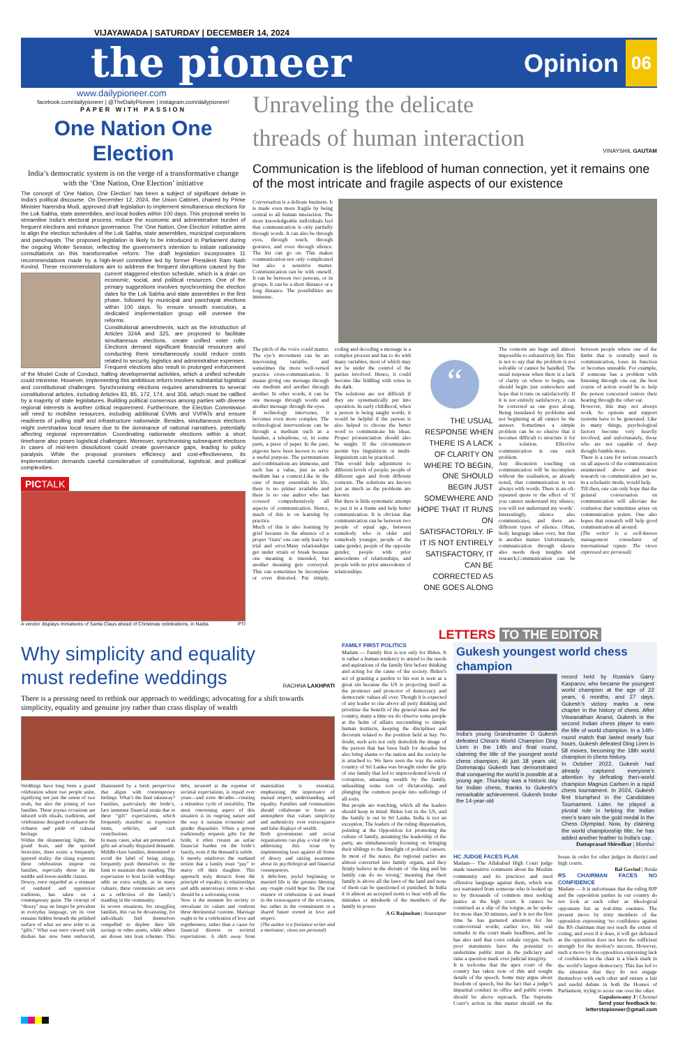VIJAYAWADA | SATURDAY | DECEMBER 14, 2024
the pioneer
Opinion 06
www.dailypioneer.com
facebook.com/dailypioneer | @TheDailyPioneer | instagram.com/dailypioneer/
PAPER WITH PASSION
One Nation One Election
India’s democratic system is on the verge of a transformative change with the ‘One Nation, One Election’ initiative
The concept of ‘One Nation, One Election’ has been a subject of significant debate in India’s political discourse. On December 12, 2024, the Union Cabinet, chaired by Prime Minister Narendra Modi, approved draft legislation to implement simultaneous elections for the Lok Sabha, state assemblies, and local bodies within 100 days. This proposal seeks to streamline India’s electoral process, reduce the economic and administrative burden of frequent elections and enhance governance. The ‘One Nation, One Election’ initiative aims to align the election schedules of the Lok Sabha, state assemblies, municipal corporations and panchayats. The proposed legislation is likely to be introduced in Parliament during the ongoing Winter Session, reflecting the government’s intention to initiate nationwide consultations on this transformative reform. The draft legislation incorporates 11 recommendations made by a high-level committee led by former President Ram Nath Kovind. These recommendations aim to address the frequent
disruptions caused by the current staggered election schedule, which is a drain on economic, social, and political resources. One of the primary suggestions involves synchronising the election dates for the Lok Sabha and state assemblies in the first phase, followed by municipal and panchayat elections within 100 days. To ensure smooth execution, a dedicated implementation group will oversee the reforms.
Constitutional amendments, such as the introduction of Articles 324A and 325, are proposed to facilitate simultaneous elections, create unified voter rolls. Elections demand significant financial resources and conducting them simultaneously could reduce costs related to security, logistics and administrative expenses. Frequent elections also result in prolonged enforcement of the Model Code of Conduct, halting developmental activities, which a unified schedule could minimise. However, implementing this ambitious reform involves substantial logistical and constitutional challenges. Synchronising elections requires amendments to several constitutional articles, including Articles 83, 85, 172, 174, and 356, which must be ratified by a majority of state legislatures. Building political consensus among parties with diverse regional interests is another critical requirement. Furthermore, the Election Commission will need to mobilise resources, including additional EVMs and VVPATs and ensure readiness of polling staff and infrastructure nationwide. Besides, simultaneous elections might overshadow local issues due to the dominance of national narratives, potentially affecting regional representation. Coordinating nationwide elections within a short timeframe also poses logistical challenges. Moreover, synchronising subsequent elections in cases of mid-term dissolutions could create governance gaps, leading to policy paralysis. While the proposal promises efficiency and cost-effectiveness, its implementation demands careful consideration of constitutional, logistical, and political complexities.
PICTALK
A vendor displays miniatures of Santa Claus ahead of Christmas celebrations, in Nadia PTI
Unraveling the delicate
threads of human interaction
VINAYSHIL GAUTAM
Communication is the lifeblood of human connection, yet it remains one of the most intricate and fragile aspects of our existence
Conversation is a delicate business. It is made even more fragile by being central to all human interaction. The more knowledgeable individuals feel that communication is only partially through words. It can also be through eyes, through touch, through gestures, and even through silence. The list can go on. This makes communication not only complicated but also a sensitive matter. Communication can be with oneself. It can be between two persons, or in groups. It can be a short distance or a long distance. The possibilities are immense.
The pitch of the voice could matter. The eye’s movement can be an intervening variable, and sometimes the more well-versed practice cross-communication. It means giving one message through one medium and another through another. In other words, it can be one message through words and another message through the eyes.
If technology intervenes, it becomes even more complex. The technological interventions can be through a medium such as a handset, a telephone, or, in some parts, a piece of paper. In the past, pigeons have been known to serve a useful purpose. The permutations and combinations are immense, and each has a value, just as each medium has a context.Like in the case of many essentials in life, there is no primer available and there is no one author who has covered comprehensively all aspects of communication. Hence, much of this is on learning by practice.
Much of this is also learning by grief because in the absence of a proper ‘Guru’ one can only learn by trial and error.Many relationships get under strain or break because one meaning is intended, but another meaning gets conveyed. This can sometimes be incomplete or even distorted. Put simply, coding and decoding a message is a complex process and has to do with many variables, most of which may not be under the control of the parties involved. Hence, it could become like fiddling with wires in the dark.
The solutions are not difficult if they are systematically put into operation. In early childhood, when a person is being taught words, it would be helpful if the person is also helped to choose the better word to communicate his ideas. Proper pronunciation should also be taught. If the circumstances permit bye linguisticm or multi-linguisticm can be practiced.
This would help adjustment to different levels of people; people of different ages and from different contexts. The solutions are known just as much as the problems are known.
But there is little systematic attempt to put it in a frame and help better communication. It is obvious that communication can be between two people of equal age, between somebody who is older and somebody younger, people of the same gender, people of the opposite gender, people with prior antecedents of relationships, and people with no prior antecedents of relationships.
“
THE USUAL RESPONSE WHEN THERE IS A LACK OF CLARITY ON WHERE TO BEGIN, ONE SHOULD BEGIN JUST SOMEWHERE AND HOPE THAT IT RUNS ON SATISFACTORILY. IF IT IS NOT ENTIRELY SATISFACTORY, IT CAN BE CORRECTED AS ONE GOES ALONG
The contexts are huge and almost impossible to exhaustively list. This is not to say that the problem is not solvable or cannot be handled. The usual response when there is a lack of clarity on where to begin, one should begin just somewhere and hope that it runs on satisfactorily. If it is not entirely satisfactory, it can be corrected as one goes along. Being inundated by problems and not beginning at all cannot be the answer. Sometimes a simple problem can be so elusive that it becomes difficult to structure it for a solution. Effective communication is one such problem.
Any discussion touching on communication will be incomplete without the realisation, as already noted, that communication is not always with words. There is an oft-repeated quote to the effect of ‘if you cannot understand my silence, you will not understand my words’. Interestingly, silence also communicates, and there are different types of silence. Often, body language takes over, but that is another matter. Unfortunately, communication through silence also needs deep insights and research,Communication can be between people where one of the limbs that is centrally used in communication, loses its function or becomes unusable. For example, if someone has a problem with listening through one ear, the best course of action would be to help the person concerned restore their hearing through the other ear.
However, this may not always work. So options and support systems have to be generated. Like in many things, psychological factors become very heavily involved, and unfortunately, those who are not capable of deep thought fumble more.
There is a case for serious research on all aspects of the communication enumerated above and more research on communication per se, in a scholastic mode, would help.
Till then, one can only hope that the general conversation on communication will alleviate the confusion that sometimes arises on communication points. One also hopes that research will help good communication all around.
(The writer is a well-known management consultant of international repute. The views expressed are personal)
LETTERS TO THE EDITOR
Why simplicity and equality must redefine weddings
RACHNA LAKHPATI
There is a pressing need to rethink our approach to weddings; advocating for a shift towards simplicity, equality and genuine joy rather than crass display of wealth
Weddings have long been a grand celebration where two people unite, signifying not just the union of two souls, but also the joining of two families. These joyous occasions are infused with rituals, traditions, and celebrations designed to enhance the richness and pride of cultural heritage.
Within the shimmering lights, the grand feast, and the spirited festivities, there exists a frequently ignored reality: the rising expenses these celebrations impose on families, especially those in the middle and lower-middle classes.
Dowry, once regarded as a remnant of outdated and oppressive traditions, has taken on a contemporary guise. The concept of “dowry” may no longer be prevalent in everyday language, yet its core remains hidden beneath the polished surface of what we now refer to as “gifts.” What was once viewed with disdain has now been embraced, illuminated by a fresh perspective that aligns with contemporary feelings. What’s the final takeaway? Families, particularly the bride’s, face immense financial strain due to these “gift” expectations, which frequently manifest as expensive items, vehicles, and cash contributions.
In many cases, what are presented as gifts are actually disguised demands. Middle-class families, determined to avoid the label of being stingy, frequently push themselves to the limit to maintain their standing. The expectation to host lavish weddings adds an extra weight, as in many cultures, these ceremonies are seen as a reflection of the family’s standing in the community.
In severe situations, for struggling families, this can be devastating; for individuals find themselves compelled to deplete their life savings or other assets, while others are drawn into loan schemes. This debt, incurred at the expense of societal expectations, is repaid over years—and even decades—creating a relentless cycle of instability. The most concerning aspect of this situation is its ongoing nature and the way it sustains economic and gender disparities. When a groom traditionally requests gifts for the bride, it often creates an unfair financial burden on the bride’s family, even if the demand is subtle.
It merely reinforces the outdated notion that a family must “pay” to marry off their daughter. This approach truly detracts from the principle of equality in relationships and adds unnecessary stress to what should be a welcoming event.
Now is the moment for society to reevaluate its values and confront these detrimental customs. Marriage ought to be a celebration of love and togetherness, rather than a cause for financial distress or societal expectations. A shift away from materialism is essential, emphasising the importance of mutual respect, understanding, and equality. Families and communities should collaborate to foster an atmosphere that values simplicity and authenticity over extravagance and false displays of wealth.
Both governments and social organisations can play a vital role in addressing this issue by implementing laws against all forms of dowry and raising awareness about its psychological and financial consequences.
A debt-free, joyful beginning to married life is the greatest blessing any couple could hope for. The true essence of celebration is not found in the extravagance of the occasion, but rather in the commitment to a shared future rooted in love and respect.
(The author is a freelance writer and a motivator; views are personal)
FAMILY FIRST POLITICS
Madam — Family first is not only for Biden. It is rather a human tendency to attend to the needs and aspirations of the family first before thinking and acting for the cause of the society. Biden’s act of granting a pardon to his son is seen as a great sin because the US is projecting itself as the promoter and protector of democracy and democratic values all over. Though it is expected of any leader to rise above all petty thinking and prioritise the benefit of the general mass and the country, many a time we do observe some people at the helm of affairs succumbing to simple human instincts, keeping the disciplines and decorum related to the position held at bay. No doubt, such acts not only demolish the image of the person that has been built for decades but also bring shame to the nation and the society he is attached to. We have seen the way the entire country of Sri Lanka was brought under the grip of one family that led to unprecedented levels of corruption, amassing wealth by the family, unleashing some sort of dictatorship, and plunging the common people into sufferings of all sorts.
But people are watching, which all the leaders should keep in mind. Biden lost in the US, and the family is out in Sri Lanka. India is not an exception. The leaders of the ruling dispensation, pointing at the Opposition for promoting the culture of family, assuming the leadership of the party, are simultaneously focusing on bringing their siblings to the limelight of political careers. In most of the states, the regional parties are almost converted into family organs, and they firmly believe in the dictum of ‘the king and his family can do no wrong,’ meaning that their family is above all the laws of the land and none of them can be questioned or punished. In India it is almost an accepted norm to bear with all the mistakes or misdeeds of the members of the family in power.
A G Rajmohan | Anantapur
Gukesh youngest world chess champion
India’s young Grandmaster D Gukesh defeated China’s World Champion Ding Liren in the 14th and final round, claiming the title of the youngest world chess champion. At just 18 years old, Dommaraju Gukesh has demonstrated that conquering the world is possible at a young age. Thursday was a historic day for Indian chess, thanks to Gukesh’s remarkable achievement. Gukesh broke the 14-year-old
record held by Russia’s Garry Kasparov, who became the youngest world champion at the age of 22 years, 6 months, and 27 days. Gukesh’s victory marks a new chapter in the history of chess. After Viswanathan Anand, Gukesh is the second Indian chess player to earn the title of world champion. In a 14th-round match that lasted nearly four hours, Gukesh defeated Ding Liren in 58 moves, becoming the 18th world champion in chess history.
In October 2022, Gukesh had already captured everyone’s attention by defeating then-world champion Magnus Carlsen in a rapid chess tournament. In 2024, Gukesh first triumphed in the Candidates Tournament. Later, he played a pivotal role in helping the Indian men’s team win the gold medal in the Chess Olympiad. Now, by claiming the world championship title, he has added another feather to India’s cap.
Dattaprasad Shirodkar | Mumbai
HC JUDGE FACES FLAK
Madam— The Allahabad High Court judge made insensitive comments about the Muslim community and its practices and used offensive language against them, which was not warranted from someone who is looked up to by thousands of common men seeking justice at the high court. It cannot be construed as a slip of the tongue, as he spoke for more than 30 minutes, and it is not the first time he has garnered attention for his controversial words; earlier too, his oral remarks in the court made headlines, and he has also said that cows exhale oxygen. Such poor statements have the potential to undermine public trust in the judiciary and raise a question mark over judicial integrity.
It is welcome that the apex court of the country has taken note of this and sought details of the speech. Some may argue about freedom of speech, but the fact that a judge’s impartial conduct in office and public events should be above reproach. The Supreme Court’s action in this matter should set the house in order for other judges in district and high courts.
Bal Govind | Noida
RS CHAIRMAN FACES NO CONFIDENCE
Madam — It is unfortunate that the ruling BJP and the opposition parties in our country do not look at each other as ideological opponents but as real-time enemies. The present move by sixty members of the opposition expressing ‘no confidence against the RS chairman may not reach the extent of voting, and even if it does, it will get defeated as the opposition does not have the sufficient strength for the motion’s success. However, such a move by the opposition expressing lack of confidence in the chair is a black mark in the world’s largest democracy. This has led to the situation that they do not engage themselves with each other and ensure a fair and useful debate in both the Houses of Parliament, trying to score one over the other.
Gopalaswamy J | Chennai
Send your feedback to:
letterstopioneer@gmail.com